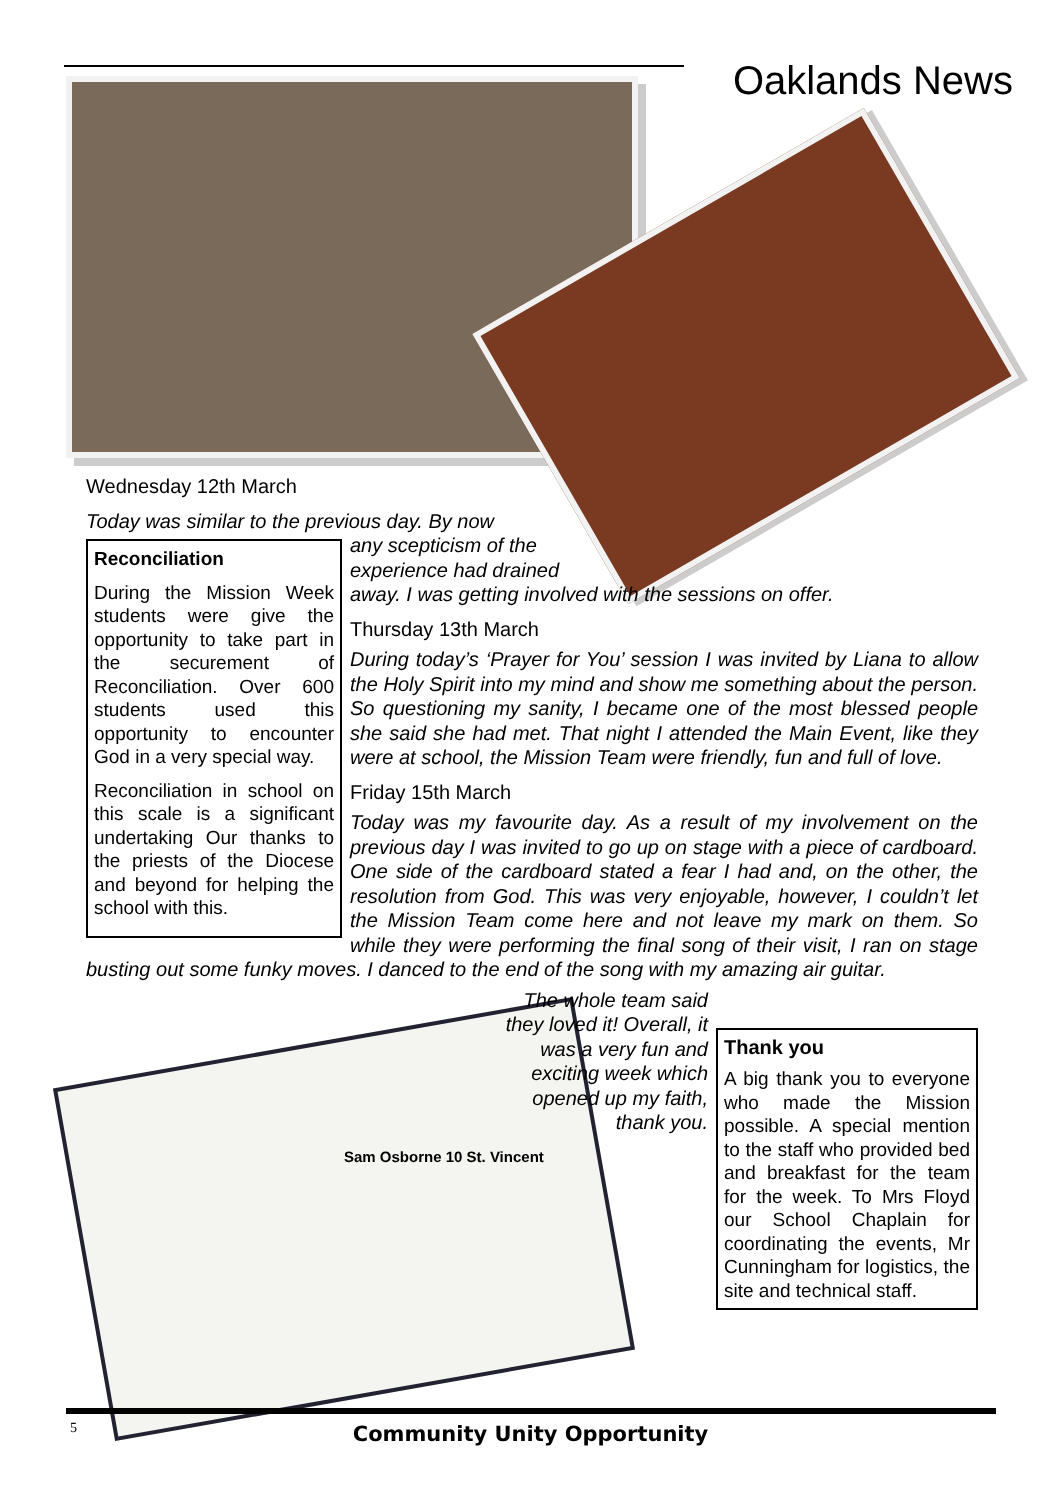Oaklands News
Wednesday 12th March
Today was similar to the previous day. By now
Reconciliation
During the Mission Week students were give the opportunity to take part in the securement of Reconciliation. Over 600 students used this opportunity to encounter God in a very special way.
Reconciliation in school on this scale is a significant undertaking Our thanks to the priests of the Diocese and beyond for helping the school with this.
any scepticism of the
experience had drained
away. I was getting involved with the sessions on offer.
Thursday 13th March
During today’s ‘Prayer for You’ session I was invited by Liana to allow the Holy Spirit into my mind and show me something about the person. So questioning my sanity, I became one of the most blessed people she said she had met. That night I attended the Main Event, like they were at school, the Mission Team were friendly, fun and full of love.
Friday 15th March
Today was my favourite day. As a result of my involvement on the previous day I was invited to go up on stage with a piece of cardboard. One side of the cardboard stated a fear I had and, on the other, the resolution from God. This was very enjoyable, however, I couldn’t let the Mission Team come here and not leave my mark on them. So while they were performing the final song of their visit, I ran on stage busting out some funky moves. I danced to the end of the song with my amazing air guitar.
Thank you
A big thank you to everyone who made the Mission possible. A special mention to the staff who provided bed and breakfast for the team for the week. To Mrs Floyd our School Chaplain for coordinating the events, Mr Cunningham for logistics, the site and technical staff.
The whole team said they loved it! Overall, it was a very fun and exciting week which opened up my faith, thank you.
Sam Osborne 10 St. Vincent
5
Community Unity Opportunity